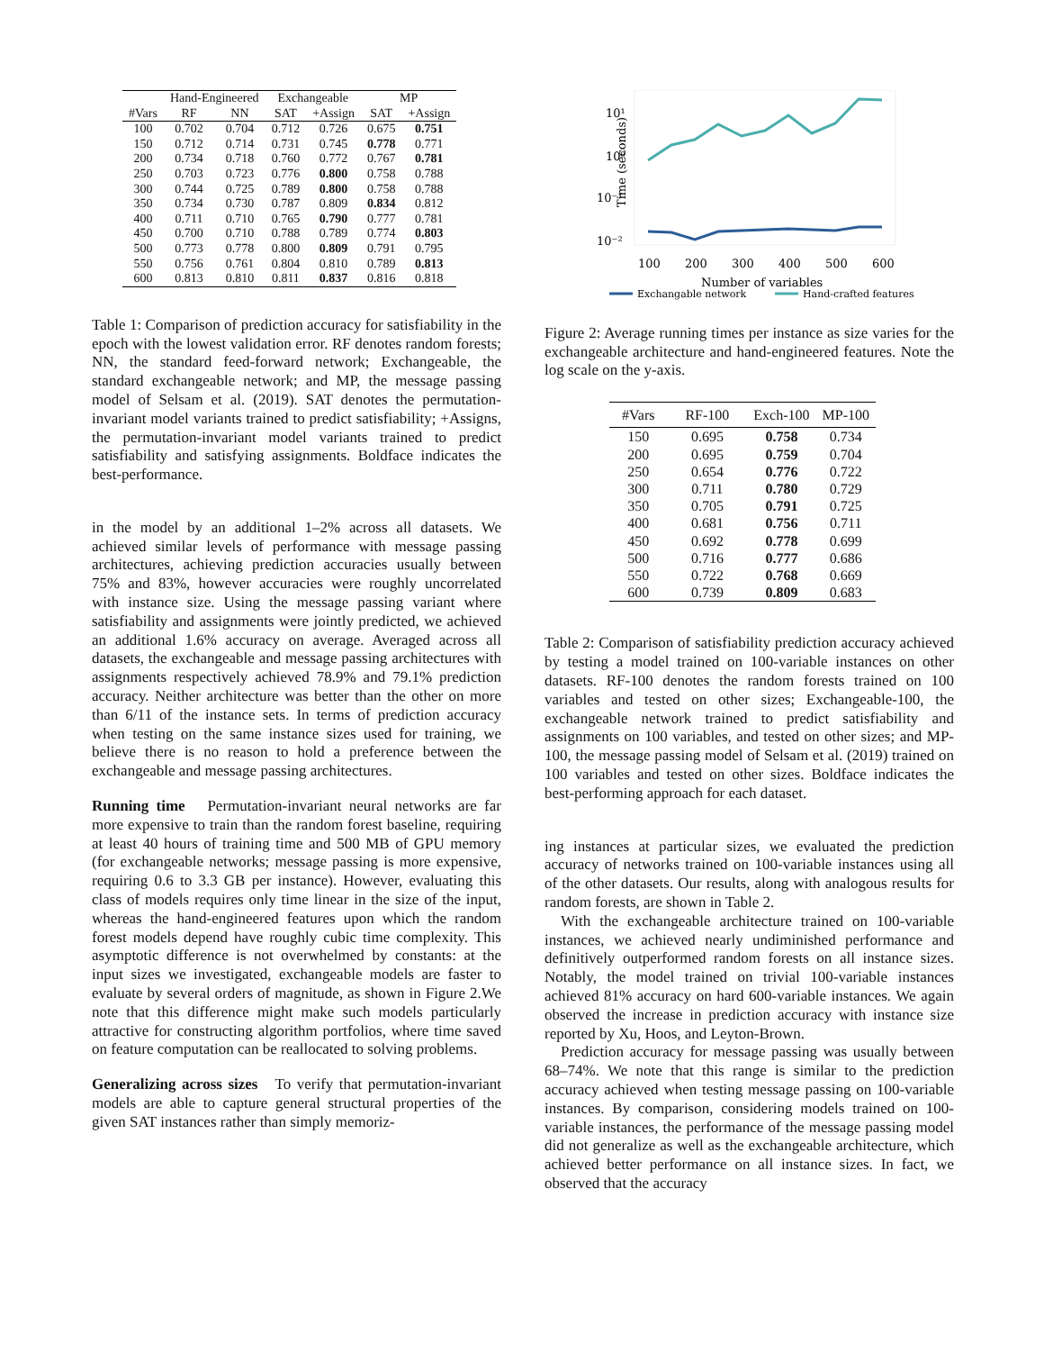| | Hand-Engineered | | Exchangeable | | MP | |
| --- | --- | --- | --- | --- | --- | --- |
| #Vars | RF | NN | SAT | +Assign | SAT | +Assign |
| 100 | 0.702 | 0.704 | 0.712 | 0.726 | 0.675 | 0.751 |
| 150 | 0.712 | 0.714 | 0.731 | 0.745 | 0.778 | 0.771 |
| 200 | 0.734 | 0.718 | 0.760 | 0.772 | 0.767 | 0.781 |
| 250 | 0.703 | 0.723 | 0.776 | 0.800 | 0.758 | 0.788 |
| 300 | 0.744 | 0.725 | 0.789 | 0.800 | 0.758 | 0.788 |
| 350 | 0.734 | 0.730 | 0.787 | 0.809 | 0.834 | 0.812 |
| 400 | 0.711 | 0.710 | 0.765 | 0.790 | 0.777 | 0.781 |
| 450 | 0.700 | 0.710 | 0.788 | 0.789 | 0.774 | 0.803 |
| 500 | 0.773 | 0.778 | 0.800 | 0.809 | 0.791 | 0.795 |
| 550 | 0.756 | 0.761 | 0.804 | 0.810 | 0.789 | 0.813 |
| 600 | 0.813 | 0.810 | 0.811 | 0.837 | 0.816 | 0.818 |
Table 1: Comparison of prediction accuracy for satisfiability in the epoch with the lowest validation error. RF denotes random forests; NN, the standard feed-forward network; Exchangeable, the standard exchangeable network; and MP, the message passing model of Selsam et al. (2019). SAT denotes the permutation-invariant model variants trained to predict satisfiability; +Assigns, the permutation-invariant model variants trained to predict satisfiability and satisfying assignments. Boldface indicates the best-performance.
in the model by an additional 1–2% across all datasets. We achieved similar levels of performance with message passing architectures, achieving prediction accuracies usually between 75% and 83%, however accuracies were roughly uncorrelated with instance size. Using the message passing variant where satisfiability and assignments were jointly predicted, we achieved an additional 1.6% accuracy on average. Averaged across all datasets, the exchangeable and message passing architectures with assignments respectively achieved 78.9% and 79.1% prediction accuracy. Neither architecture was better than the other on more than 6/11 of the instance sets. In terms of prediction accuracy when testing on the same instance sizes used for training, we believe there is no reason to hold a preference between the exchangeable and message passing architectures.
Running time Permutation-invariant neural networks are far more expensive to train than the random forest baseline, requiring at least 40 hours of training time and 500 MB of GPU memory (for exchangeable networks; message passing is more expensive, requiring 0.6 to 3.3 GB per instance). However, evaluating this class of models requires only time linear in the size of the input, whereas the hand-engineered features upon which the random forest models depend have roughly cubic time complexity. This asymptotic difference is not overwhelmed by constants: at the input sizes we investigated, exchangeable models are faster to evaluate by several orders of magnitude, as shown in Figure 2.We note that this difference might make such models particularly attractive for constructing algorithm portfolios, where time saved on feature computation can be reallocated to solving problems.
Generalizing across sizes To verify that permutation-invariant models are able to capture general structural properties of the given SAT instances rather than simply memoriz-
Time (seconds)
10¹
10⁰
10⁻¹
10⁻²
100
200
300
400
500
600
Number of variables
Exchangable network
Hand-crafted features
Figure 2: Average running times per instance as size varies for the exchangeable architecture and hand-engineered features. Note the log scale on the y-axis.
| #Vars | RF-100 | Exch-100 | MP-100 |
| --- | --- | --- | --- |
| 150 | 0.695 | 0.758 | 0.734 |
| 200 | 0.695 | 0.759 | 0.704 |
| 250 | 0.654 | 0.776 | 0.722 |
| 300 | 0.711 | 0.780 | 0.729 |
| 350 | 0.705 | 0.791 | 0.725 |
| 400 | 0.681 | 0.756 | 0.711 |
| 450 | 0.692 | 0.778 | 0.699 |
| 500 | 0.716 | 0.777 | 0.686 |
| 550 | 0.722 | 0.768 | 0.669 |
| 600 | 0.739 | 0.809 | 0.683 |
Table 2: Comparison of satisfiability prediction accuracy achieved by testing a model trained on 100-variable instances on other datasets. RF-100 denotes the random forests trained on 100 variables and tested on other sizes; Exchangeable-100, the exchangeable network trained to predict satisfiability and assignments on 100 variables, and tested on other sizes; and MP-100, the message passing model of Selsam et al. (2019) trained on 100 variables and tested on other sizes. Boldface indicates the best-performing approach for each dataset.
ing instances at particular sizes, we evaluated the prediction accuracy of networks trained on 100-variable instances using all of the other datasets. Our results, along with analogous results for random forests, are shown in Table 2.
With the exchangeable architecture trained on 100-variable instances, we achieved nearly undiminished performance and definitively outperformed random forests on all instance sizes. Notably, the model trained on trivial 100-variable instances achieved 81% accuracy on hard 600-variable instances. We again observed the increase in prediction accuracy with instance size reported by Xu, Hoos, and Leyton-Brown.
Prediction accuracy for message passing was usually between 68–74%. We note that this range is similar to the prediction accuracy achieved when testing message passing on 100-variable instances. By comparison, considering models trained on 100-variable instances, the performance of the message passing model did not generalize as well as the exchangeable architecture, which achieved better performance on all instance sizes. In fact, we observed that the accuracy